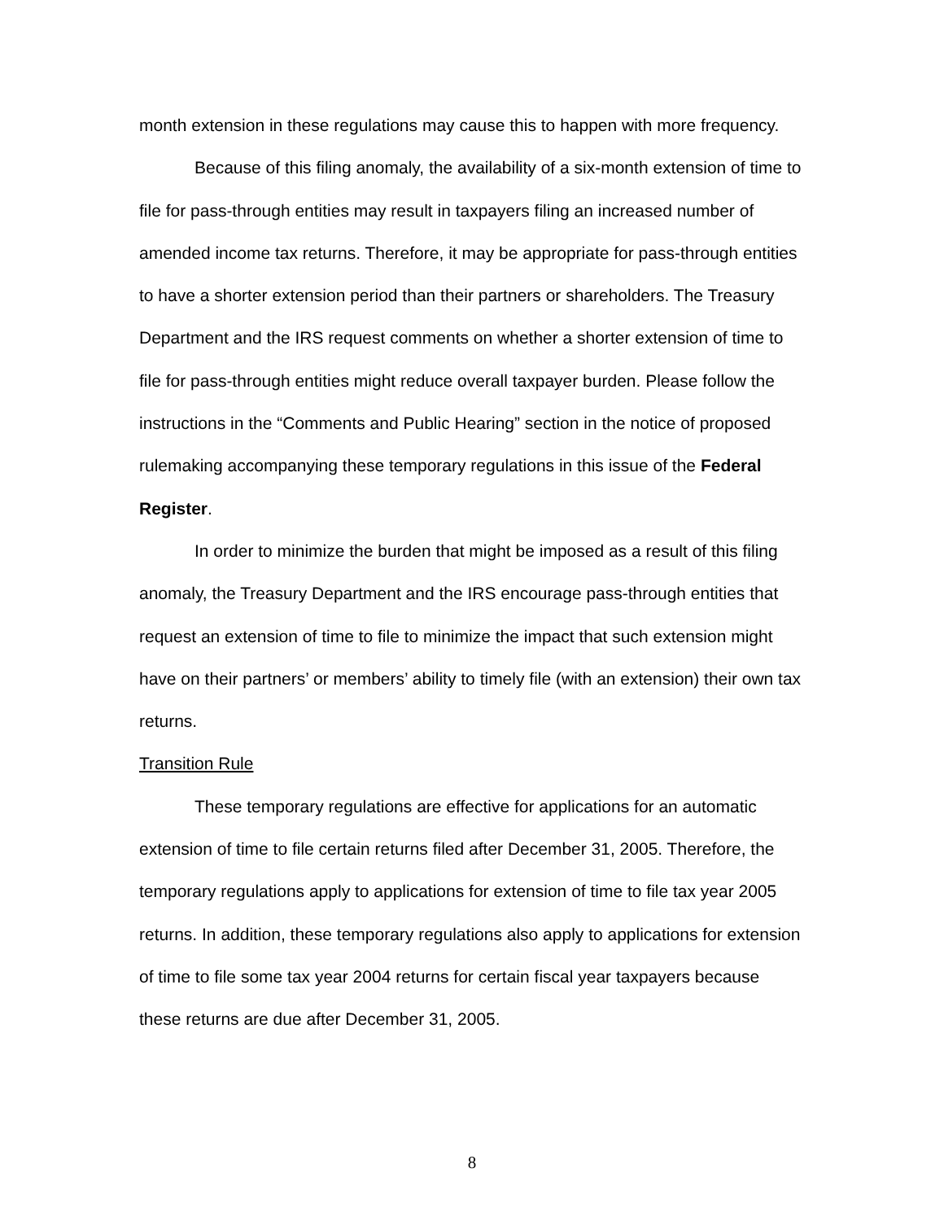month extension in these regulations may cause this to happen with more frequency.
Because of this filing anomaly, the availability of a six-month extension of time to file for pass-through entities may result in taxpayers filing an increased number of amended income tax returns. Therefore, it may be appropriate for pass-through entities to have a shorter extension period than their partners or shareholders. The Treasury Department and the IRS request comments on whether a shorter extension of time to file for pass-through entities might reduce overall taxpayer burden. Please follow the instructions in the “Comments and Public Hearing” section in the notice of proposed rulemaking accompanying these temporary regulations in this issue of the Federal Register.
In order to minimize the burden that might be imposed as a result of this filing anomaly, the Treasury Department and the IRS encourage pass-through entities that request an extension of time to file to minimize the impact that such extension might have on their partners’ or members’ ability to timely file (with an extension) their own tax returns.
Transition Rule
These temporary regulations are effective for applications for an automatic extension of time to file certain returns filed after December 31, 2005. Therefore, the temporary regulations apply to applications for extension of time to file tax year 2005 returns. In addition, these temporary regulations also apply to applications for extension of time to file some tax year 2004 returns for certain fiscal year taxpayers because these returns are due after December 31, 2005.
8